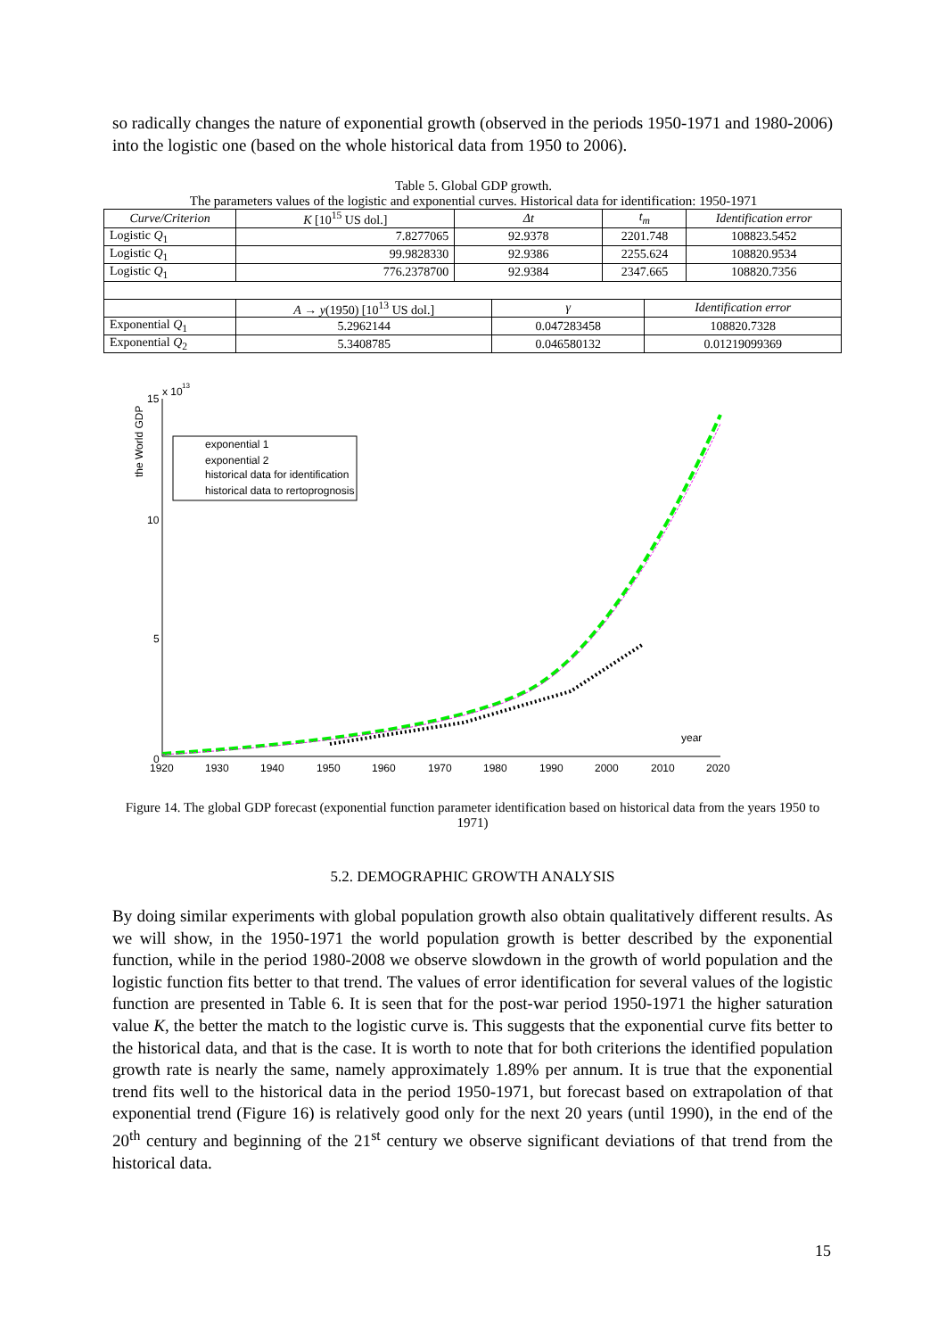so radically changes the nature of exponential growth (observed in the periods 1950-1971 and 1980-2006) into the logistic one (based on the whole historical data from 1950 to 2006).
Table 5. Global GDP growth.
The parameters values of the logistic and exponential curves. Historical data for identification: 1950-1971
| Curve/Criterion | K [10<sup>15</sup> US dol.] | Δt | | t<sub>m</sub> | | Identification error |
| Logistic Q<sub>1</sub> | 7.8277065 | 92.9378 | | 2201.748 | | 108823.5452 |
| Logistic Q<sub>1</sub> | 99.9828330 | 92.9386 | | 2255.624 | | 108820.9534 |
| Logistic Q<sub>1</sub> | 776.2378700 | 92.9384 | | 2347.665 | | 108820.7356 |
| | A → y (1950) [10<sup>13</sup> US dol.] | | γ | | Identification error | |
| Exponential Q<sub>1</sub> | 5.2962144 | | 0.047283458 | | 108820.7328 | |
| Exponential Q<sub>2</sub> | 5.3408785 | | 0.046580132 | | 0.01219099369 | |
x 10
13
the World GDP
15
10
5
0
1920
1930
1940
1950
1960
1970
1980
1990
2000
2010
2020
year
exponential 1
exponential 2
historical data for identification
historical data to rertoprognosis
Figure 14. The global GDP forecast (exponential function parameter identification based on historical data from the years 1950 to 1971)
5.2. DEMOGRAPHIC GROWTH ANALYSIS
By doing similar experiments with global population growth also obtain qualitatively different results. As we will show, in the 1950-1971 the world population growth is better described by the exponential function, while in the period 1980-2008 we observe slowdown in the growth of world population and the logistic function fits better to that trend. The values of error identification for several values of the logistic function are presented in Table 6. It is seen that for the post-war period 1950-1971 the higher saturation value K, the better the match to the logistic curve is. This suggests that the exponential curve fits better to the historical data, and that is the case. It is worth to note that for both criterions the identified population growth rate is nearly the same, namely approximately 1.89% per annum. It is true that the exponential trend fits well to the historical data in the period 1950-1971, but forecast based on extrapolation of that exponential trend (Figure 16) is relatively good only for the next 20 years (until 1990), in the end of the 20<sup>th</sup> century and beginning of the 21<sup>st</sup> century we observe significant deviations of that trend from the historical data.
15